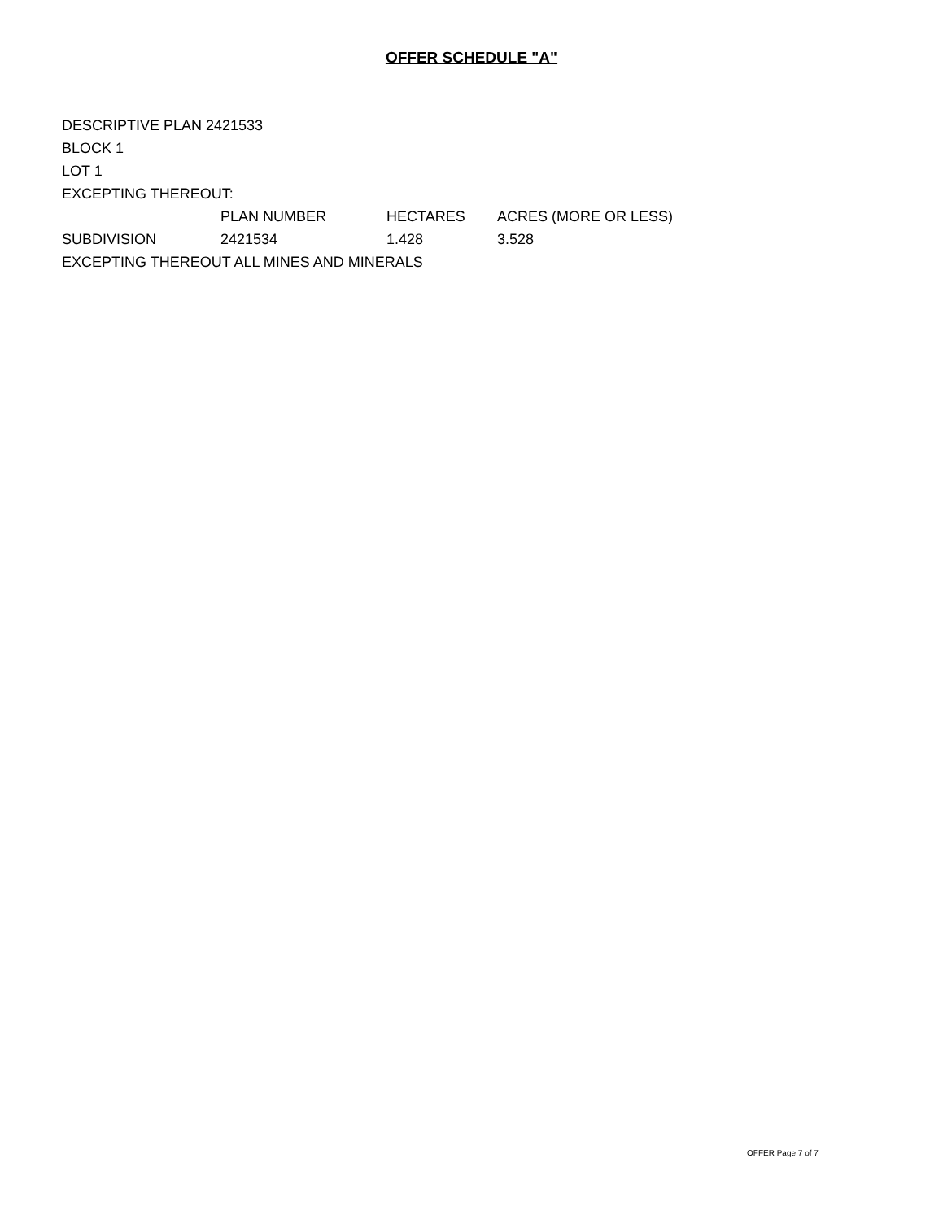OFFER SCHEDULE "A"
| DESCRIPTIVE PLAN 2421533 | | | |
| BLOCK 1 | | | |
| LOT 1 | | | |
| EXCEPTING THEREOUT: | | | |
| | PLAN NUMBER | HECTARES | ACRES (MORE OR LESS) |
| SUBDIVISION | 2421534 | 1.428 | 3.528 |
| EXCEPTING THEREOUT ALL MINES AND MINERALS | | | |
OFFER Page 7 of 7